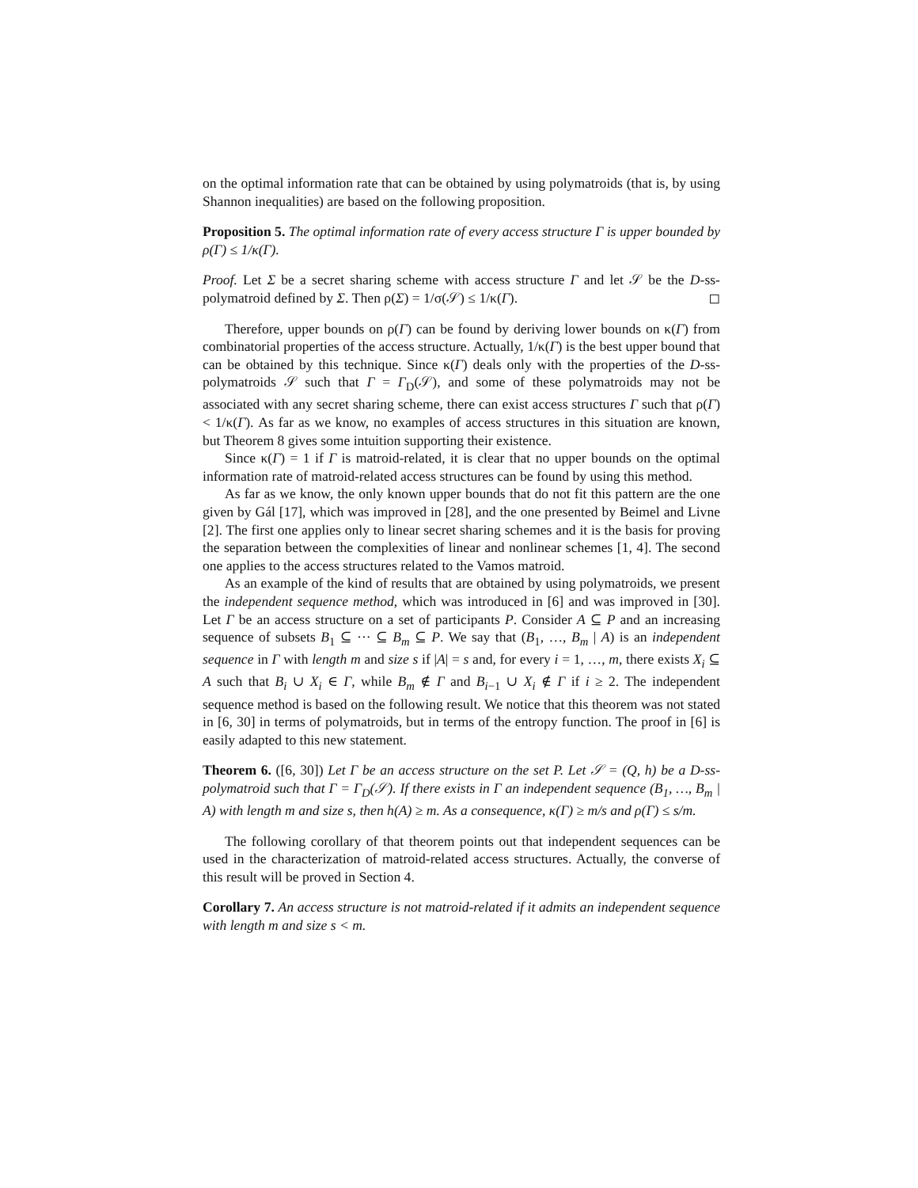on the optimal information rate that can be obtained by using polymatroids (that is, by using Shannon inequalities) are based on the following proposition.
Proposition 5. The optimal information rate of every access structure Γ is upper bounded by ρ(Γ) ≤ 1/κ(Γ).
Proof. Let Σ be a secret sharing scheme with access structure Γ and let 𝒮 be the D-ss-polymatroid defined by Σ. Then ρ(Σ) = 1/σ(𝒮) ≤ 1/κ(Γ). ◻
Therefore, upper bounds on ρ(Γ) can be found by deriving lower bounds on κ(Γ) from combinatorial properties of the access structure. Actually, 1/κ(Γ) is the best upper bound that can be obtained by this technique. Since κ(Γ) deals only with the properties of the D-ss-polymatroids 𝒮 such that Γ = Γ<sub>D</sub>(𝒮), and some of these polymatroids may not be associated with any secret sharing scheme, there can exist access structures Γ such that ρ(Γ) < 1/κ(Γ). As far as we know, no examples of access structures in this situation are known, but Theorem 8 gives some intuition supporting their existence.
Since κ(Γ) = 1 if Γ is matroid-related, it is clear that no upper bounds on the optimal information rate of matroid-related access structures can be found by using this method.
As far as we know, the only known upper bounds that do not fit this pattern are the one given by Gál [17], which was improved in [28], and the one presented by Beimel and Livne [2]. The first one applies only to linear secret sharing schemes and it is the basis for proving the separation between the complexities of linear and nonlinear schemes [1, 4]. The second one applies to the access structures related to the Vamos matroid.
As an example of the kind of results that are obtained by using polymatroids, we present the independent sequence method, which was introduced in [6] and was improved in [30]. Let Γ be an access structure on a set of participants P. Consider A ⊆ P and an increasing sequence of subsets B<sub>1</sub> ⊆ ··· ⊆ B<sub>m</sub> ⊆ P. We say that (B<sub>1</sub>, …, B<sub>m</sub> | A) is an independent sequence in Γ with length m and size s if |A| = s and, for every i = 1, …, m, there exists X<sub>i</sub> ⊆ A such that B<sub>i</sub> ∪ X<sub>i</sub> ∈ Γ, while B<sub>m</sub> ∉ Γ and B<sub>i−1</sub> ∪ X<sub>i</sub> ∉ Γ if i ≥ 2. The independent sequence method is based on the following result. We notice that this theorem was not stated in [6, 30] in terms of polymatroids, but in terms of the entropy function. The proof in [6] is easily adapted to this new statement.
Theorem 6. ([6, 30]) Let Γ be an access structure on the set P. Let 𝒮 = (Q, h) be a D-ss-polymatroid such that Γ = Γ<sub>D</sub>(𝒮). If there exists in Γ an independent sequence (B<sub>1</sub>, …, B<sub>m</sub> | A) with length m and size s, then h(A) ≥ m. As a consequence, κ(Γ) ≥ m/s and ρ(Γ) ≤ s/m.
The following corollary of that theorem points out that independent sequences can be used in the characterization of matroid-related access structures. Actually, the converse of this result will be proved in Section 4.
Corollary 7. An access structure is not matroid-related if it admits an independent sequence with length m and size s < m.